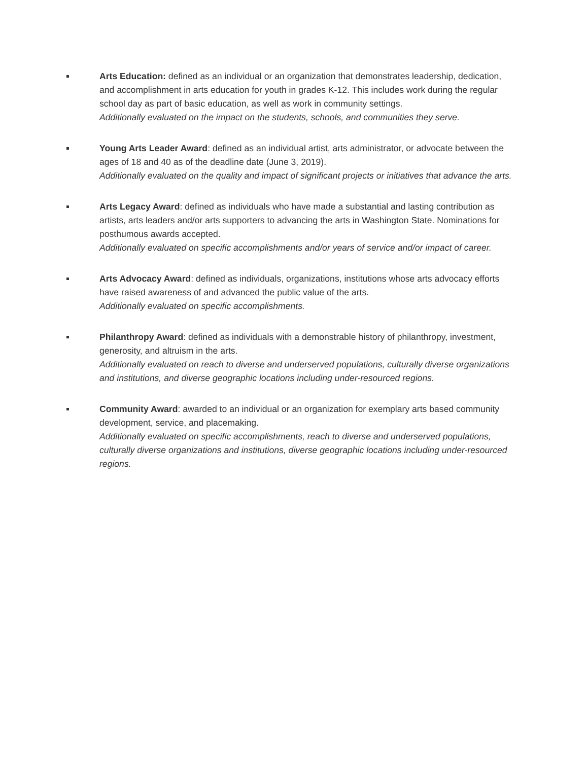Arts Education: defined as an individual or an organization that demonstrates leadership, dedication, and accomplishment in arts education for youth in grades K-12. This includes work during the regular school day as part of basic education, as well as work in community settings.
Additionally evaluated on the impact on the students, schools, and communities they serve.
Young Arts Leader Award: defined as an individual artist, arts administrator, or advocate between the ages of 18 and 40 as of the deadline date (June 3, 2019).
Additionally evaluated on the quality and impact of significant projects or initiatives that advance the arts.
Arts Legacy Award: defined as individuals who have made a substantial and lasting contribution as artists, arts leaders and/or arts supporters to advancing the arts in Washington State. Nominations for posthumous awards accepted.
Additionally evaluated on specific accomplishments and/or years of service and/or impact of career.
Arts Advocacy Award: defined as individuals, organizations, institutions whose arts advocacy efforts have raised awareness of and advanced the public value of the arts.
Additionally evaluated on specific accomplishments.
Philanthropy Award: defined as individuals with a demonstrable history of philanthropy, investment, generosity, and altruism in the arts.
Additionally evaluated on reach to diverse and underserved populations, culturally diverse organizations and institutions, and diverse geographic locations including under-resourced regions.
Community Award: awarded to an individual or an organization for exemplary arts based community development, service, and placemaking.
Additionally evaluated on specific accomplishments, reach to diverse and underserved populations, culturally diverse organizations and institutions, diverse geographic locations including under-resourced regions.